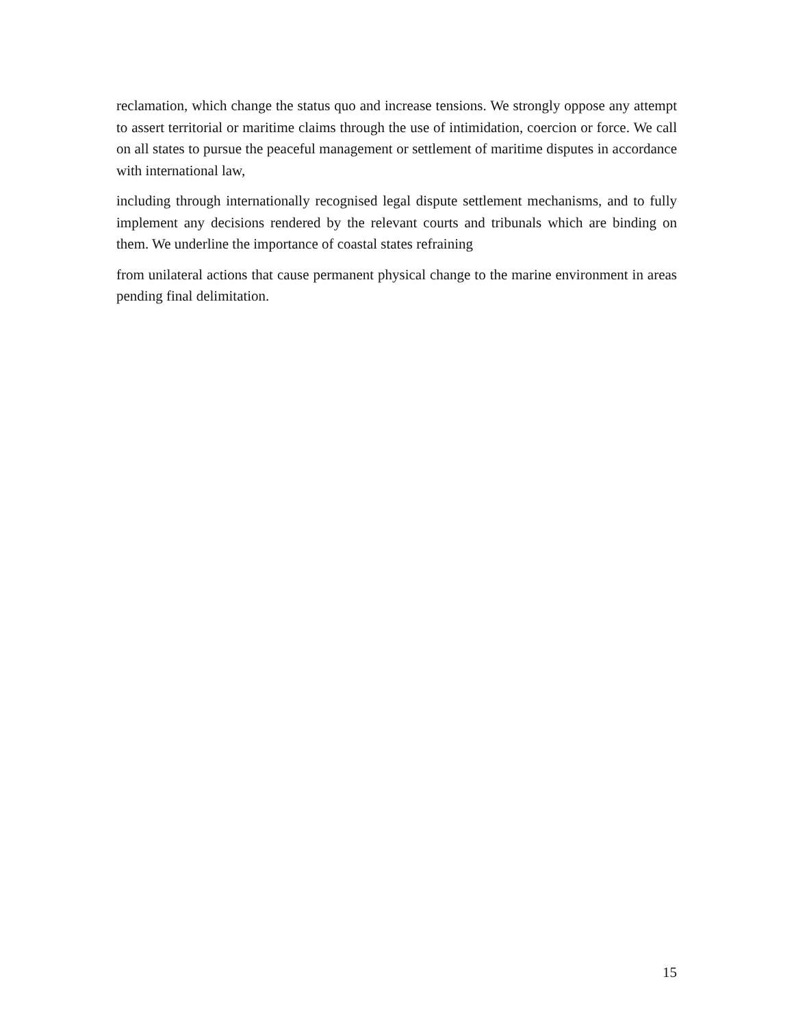reclamation, which change the status quo and increase tensions. We strongly oppose any attempt to assert territorial or maritime claims through the use of intimidation, coercion or force. We call on all states to pursue the peaceful management or settlement of maritime disputes in accordance with international law,
including through internationally recognised legal dispute settlement mechanisms, and to fully implement any decisions rendered by the relevant courts and tribunals which are binding on them. We underline the importance of coastal states refraining
from unilateral actions that cause permanent physical change to the marine environment in areas pending final delimitation.
15